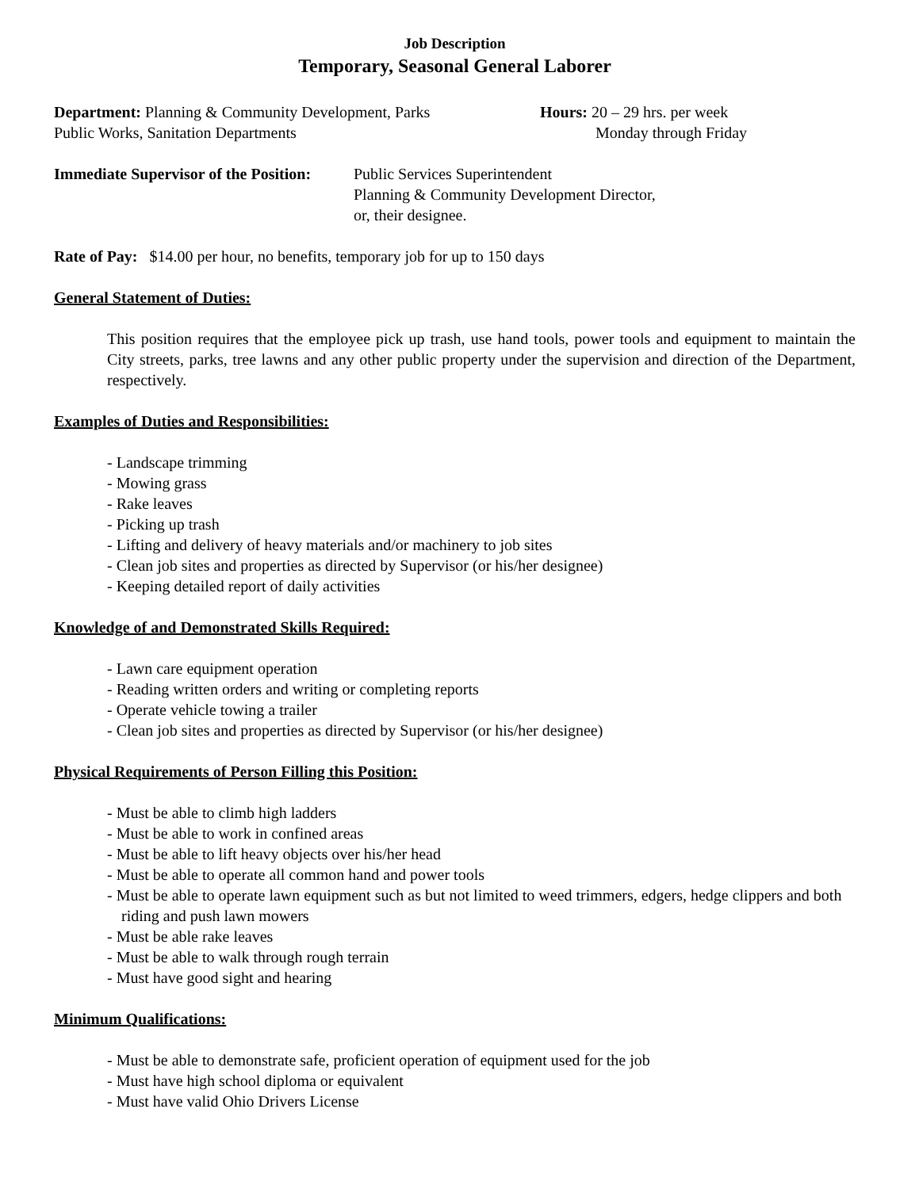Job Description
Temporary, Seasonal General Laborer
Department: Planning & Community Development, Parks
Public Works, Sanitation Departments
Hours: 20 – 29 hrs. per week
Monday through Friday
Immediate Supervisor of the Position:
Public Services Superintendent
Planning & Community Development Director,
or, their designee.
Rate of Pay: $14.00 per hour, no benefits, temporary job for up to 150 days
General Statement of Duties:
This position requires that the employee pick up trash, use hand tools, power tools and equipment to maintain the City streets, parks, tree lawns and any other public property under the supervision and direction of the Department, respectively.
Examples of Duties and Responsibilities:
- Landscape trimming
- Mowing grass
- Rake leaves
- Picking up trash
- Lifting and delivery of heavy materials and/or machinery to job sites
- Clean job sites and properties as directed by Supervisor (or his/her designee)
- Keeping detailed report of daily activities
Knowledge of and Demonstrated Skills Required:
- Lawn care equipment operation
- Reading written orders and writing or completing reports
- Operate vehicle towing a trailer
- Clean job sites and properties as directed by Supervisor (or his/her designee)
Physical Requirements of Person Filling this Position:
- Must be able to climb high ladders
- Must be able to work in confined areas
- Must be able to lift heavy objects over his/her head
- Must be able to operate all common hand and power tools
- Must be able to operate lawn equipment such as but not limited to weed trimmers, edgers, hedge clippers and both riding and push lawn mowers
- Must be able rake leaves
- Must be able to walk through rough terrain
- Must have good sight and hearing
Minimum Qualifications:
- Must be able to demonstrate safe, proficient operation of equipment used for the job
- Must have high school diploma or equivalent
- Must have valid Ohio Drivers License